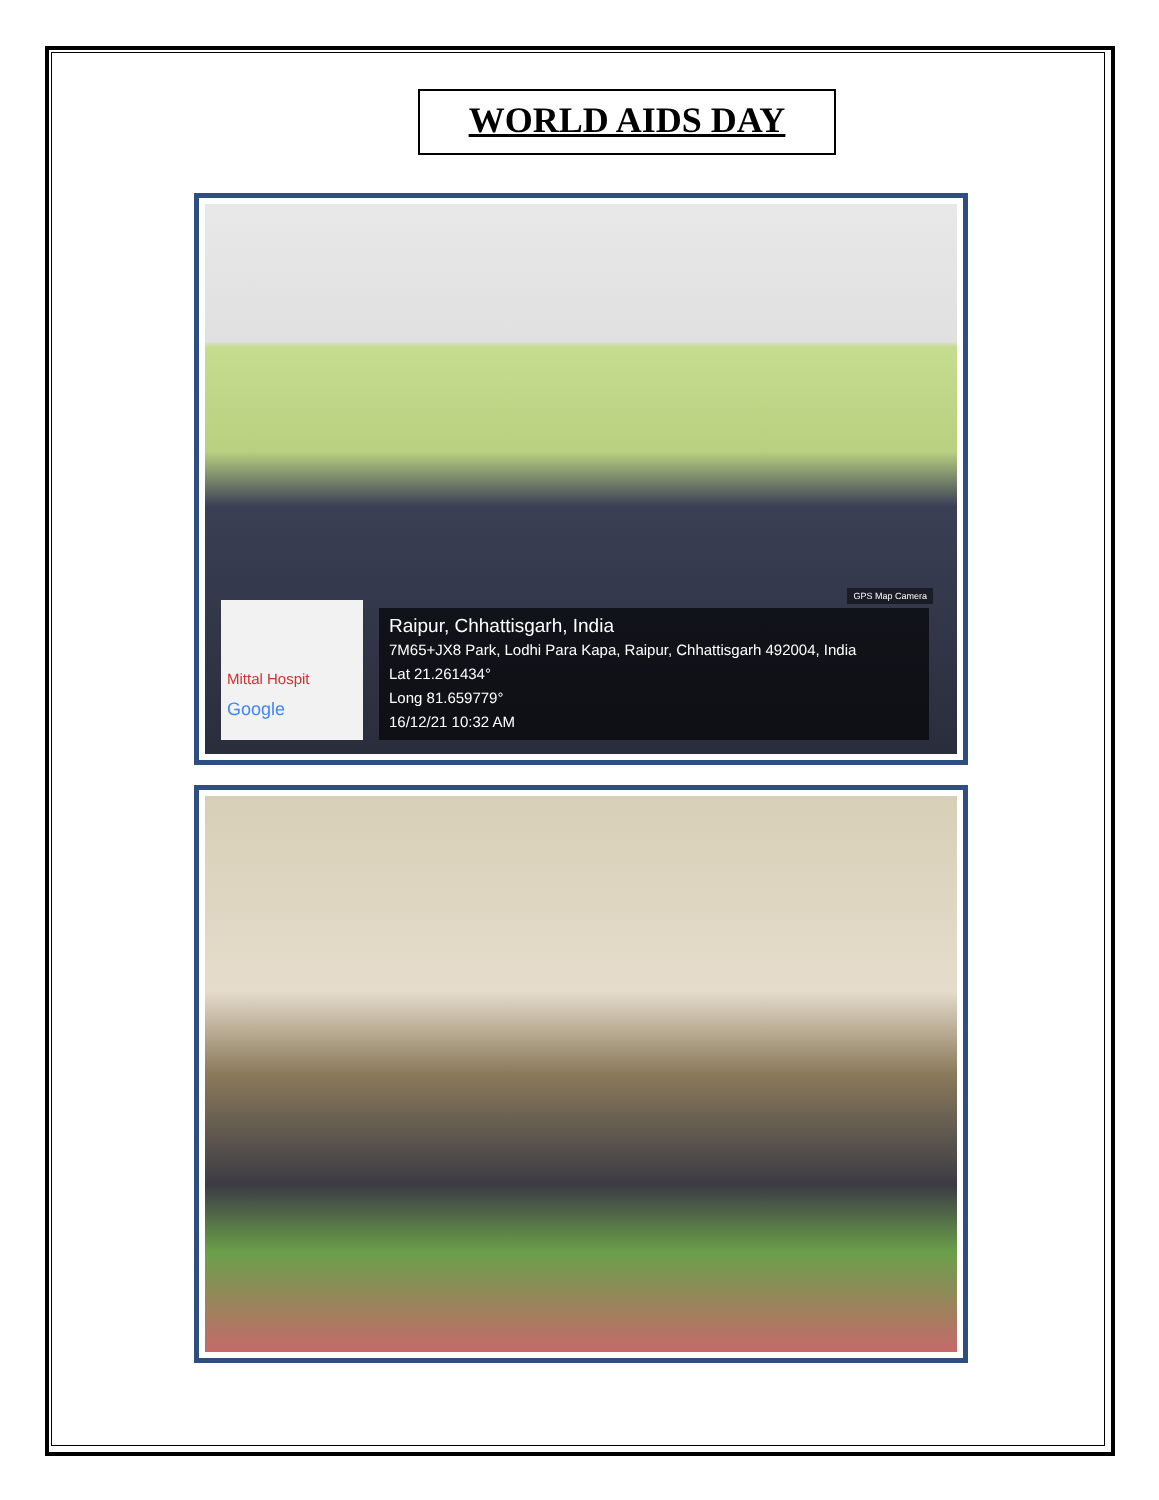WORLD AIDS DAY
GPS Map Camera
Mittal Hospit
Google
Raipur, Chhattisgarh, India
7M65+JX8 Park, Lodhi Para Kapa, Raipur, Chhattisgarh 492004, India
Lat 21.261434°
Long 81.659779°
16/12/21 10:32 AM